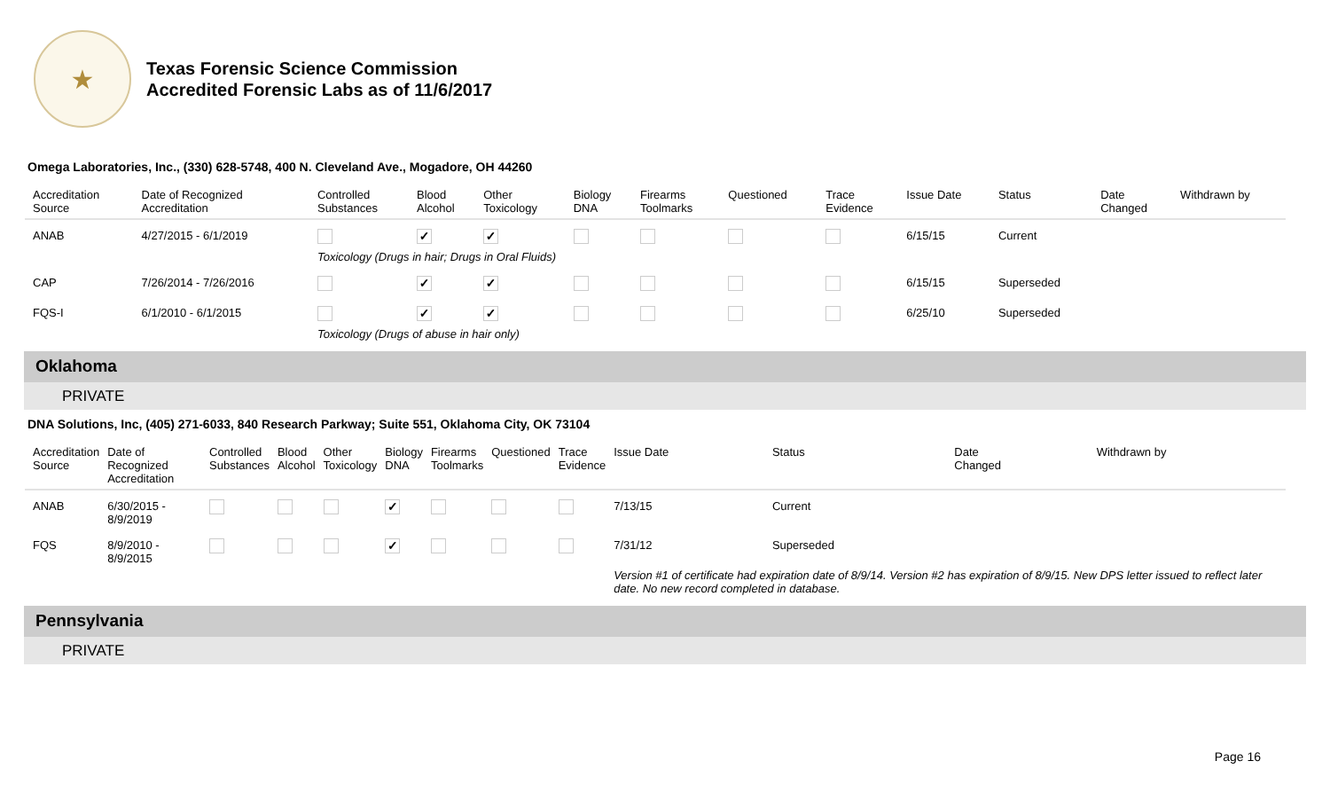★
Texas Forensic Science Commission
Accredited Forensic Labs as of 11/6/2017
Omega Laboratories, Inc., (330) 628-5748, 400 N. Cleveland Ave., Mogadore, OH 44260
| Accreditation Source | Date of Recognized Accreditation | Controlled Substances | Blood Alcohol | Other Toxicology | Biology DNA | Firearms Toolmarks | Questioned | Trace Evidence | Issue Date | Status | Date Changed | Withdrawn by |
| --- | --- | --- | --- | --- | --- | --- | --- | --- | --- | --- | --- | --- |
| ANAB | 4/27/2015 - 6/1/2019 | | ✓ | ✓ | | | | | 6/15/15 | Current | | |
| | | Toxicology (Drugs in hair; Drugs in Oral Fluids) | | | | | | | | | | |
| CAP | 7/26/2014 - 7/26/2016 | | ✓ | ✓ | | | | | 6/15/15 | Superseded | | |
| FQS-I | 6/1/2010 - 6/1/2015 | | ✓ | ✓ | | | | | 6/25/10 | Superseded | | |
| | | Toxicology (Drugs of abuse in hair only) | | | | | | | | | | |
Oklahoma
PRIVATE
DNA Solutions, Inc, (405) 271-6033, 840 Research Parkway; Suite 551, Oklahoma City, OK 73104
| Accreditation Source | Date of Recognized Accreditation | Controlled Substances | Blood Alcohol | Other Toxicology | Biology DNA | Firearms Toolmarks | Questioned | Trace Evidence | Issue Date | Status | Date Changed | Withdrawn by |
| --- | --- | --- | --- | --- | --- | --- | --- | --- | --- | --- | --- | --- |
| ANAB | 6/30/2015 - 8/9/2019 | | | | ✓ | | | | 7/13/15 | Current | | |
| FQS | 8/9/2010 - 8/9/2015 | | | | ✓ | | | | 7/31/12 | Superseded | | |
| | | | | | | | | | Version #1 of certificate had expiration date of 8/9/14. Version #2 has expiration of 8/9/15. New DPS letter issued to reflect later date. No new record completed in database. | | | |
Pennsylvania
PRIVATE
Page 16